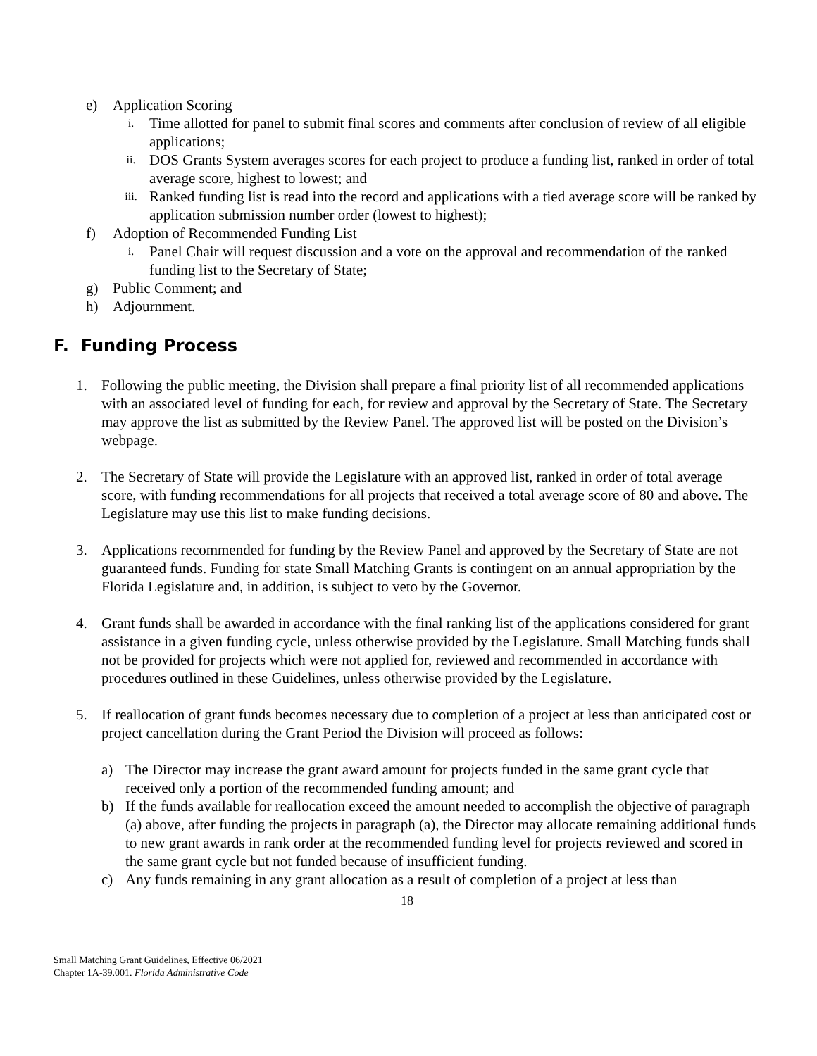e) Application Scoring
i. Time allotted for panel to submit final scores and comments after conclusion of review of all eligible applications;
ii. DOS Grants System averages scores for each project to produce a funding list, ranked in order of total average score, highest to lowest; and
iii. Ranked funding list is read into the record and applications with a tied average score will be ranked by application submission number order (lowest to highest);
f) Adoption of Recommended Funding List
i. Panel Chair will request discussion and a vote on the approval and recommendation of the ranked funding list to the Secretary of State;
g) Public Comment; and
h) Adjournment.
F. Funding Process
1. Following the public meeting, the Division shall prepare a final priority list of all recommended applications with an associated level of funding for each, for review and approval by the Secretary of State. The Secretary may approve the list as submitted by the Review Panel. The approved list will be posted on the Division’s webpage.
2. The Secretary of State will provide the Legislature with an approved list, ranked in order of total average score, with funding recommendations for all projects that received a total average score of 80 and above. The Legislature may use this list to make funding decisions.
3. Applications recommended for funding by the Review Panel and approved by the Secretary of State are not guaranteed funds. Funding for state Small Matching Grants is contingent on an annual appropriation by the Florida Legislature and, in addition, is subject to veto by the Governor.
4. Grant funds shall be awarded in accordance with the final ranking list of the applications considered for grant assistance in a given funding cycle, unless otherwise provided by the Legislature. Small Matching funds shall not be provided for projects which were not applied for, reviewed and recommended in accordance with procedures outlined in these Guidelines, unless otherwise provided by the Legislature.
5. If reallocation of grant funds becomes necessary due to completion of a project at less than anticipated cost or project cancellation during the Grant Period the Division will proceed as follows:
a) The Director may increase the grant award amount for projects funded in the same grant cycle that received only a portion of the recommended funding amount; and
b) If the funds available for reallocation exceed the amount needed to accomplish the objective of paragraph (a) above, after funding the projects in paragraph (a), the Director may allocate remaining additional funds to new grant awards in rank order at the recommended funding level for projects reviewed and scored in the same grant cycle but not funded because of insufficient funding.
c) Any funds remaining in any grant allocation as a result of completion of a project at less than
18
Small Matching Grant Guidelines, Effective 06/2021
Chapter 1A-39.001. Florida Administrative Code